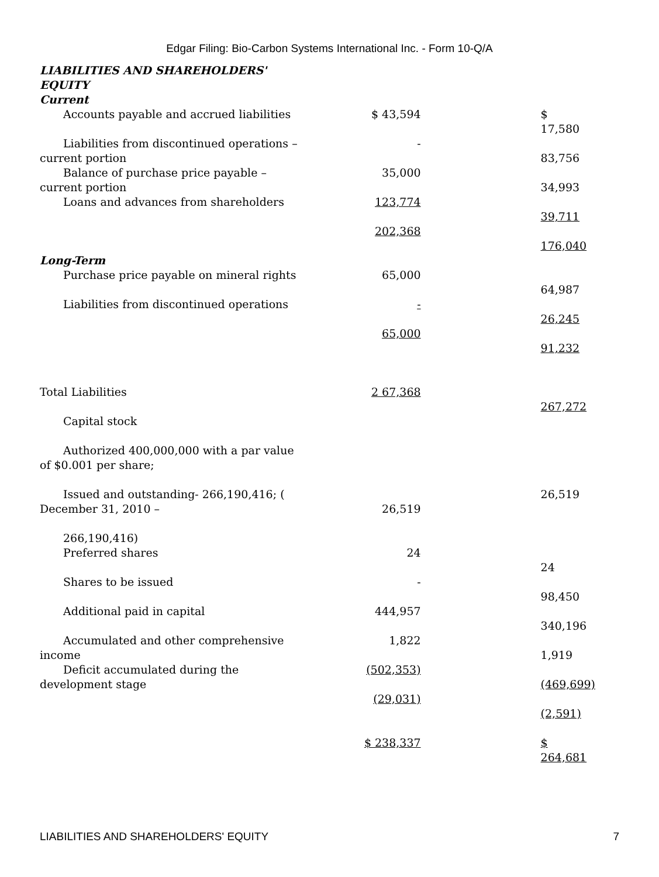Edgar Filing: Bio-Carbon Systems International Inc. - Form 10-Q/A
| LIABILITIES AND SHAREHOLDERS' EQUITY Current | | |
| Accounts payable and accrued liabilities | $ 43,594 | $ 17,580 |
| Liabilities from discontinued operations –current portion | - | 83,756 |
| Balance of purchase price payable –current portion | 35,000 | 34,993 |
| Loans and advances from shareholders | 123,774 | 39,711 |
| | 202,368 | 176,040 |
| Long-Term | | |
| Purchase price payable on mineral rights | 65,000 | 64,987 |
| Liabilities from discontinued operations | - | 26,245 |
| | 65,000 | 91,232 |
| Total Liabilities | 2 67,368 | 267,272 |
| Capital stock | | |
| Authorized 400,000,000 with a par value of $0.001 per share; | | |
| Issued and outstanding- 266,190,416; ( December 31, 2010 – 266,190,416) | 26,519 | 26,519 |
| Preferred shares | 24 | 24 |
| Shares to be issued | - | 98,450 |
| Additional paid in capital | 444,957 | 340,196 |
| Accumulated and other comprehensive income | 1,822 | 1,919 |
| Deficit accumulated during the development stage | (502,353) | (469,699) |
| | (29,031) | (2,591) |
| | $ 238,337 | $ 264,681 |
LIABILITIES AND SHAREHOLDERS' EQUITY 7